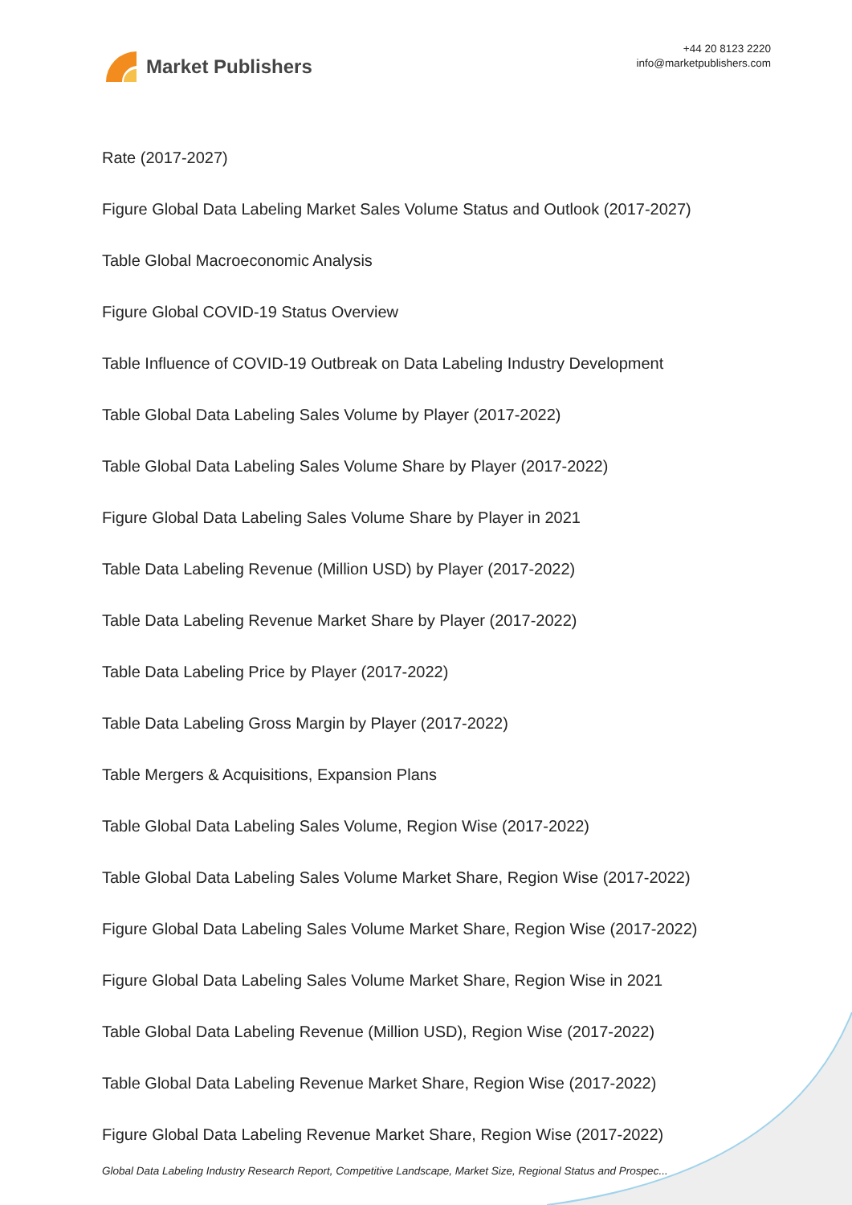Market Publishers
+44 20 8123 2220
info@marketpublishers.com
Rate (2017-2027)
Figure Global Data Labeling Market Sales Volume Status and Outlook (2017-2027)
Table Global Macroeconomic Analysis
Figure Global COVID-19 Status Overview
Table Influence of COVID-19 Outbreak on Data Labeling Industry Development
Table Global Data Labeling Sales Volume by Player (2017-2022)
Table Global Data Labeling Sales Volume Share by Player (2017-2022)
Figure Global Data Labeling Sales Volume Share by Player in 2021
Table Data Labeling Revenue (Million USD) by Player (2017-2022)
Table Data Labeling Revenue Market Share by Player (2017-2022)
Table Data Labeling Price by Player (2017-2022)
Table Data Labeling Gross Margin by Player (2017-2022)
Table Mergers & Acquisitions, Expansion Plans
Table Global Data Labeling Sales Volume, Region Wise (2017-2022)
Table Global Data Labeling Sales Volume Market Share, Region Wise (2017-2022)
Figure Global Data Labeling Sales Volume Market Share, Region Wise (2017-2022)
Figure Global Data Labeling Sales Volume Market Share, Region Wise in 2021
Table Global Data Labeling Revenue (Million USD), Region Wise (2017-2022)
Table Global Data Labeling Revenue Market Share, Region Wise (2017-2022)
Figure Global Data Labeling Revenue Market Share, Region Wise (2017-2022)
Global Data Labeling Industry Research Report, Competitive Landscape, Market Size, Regional Status and Prospec...